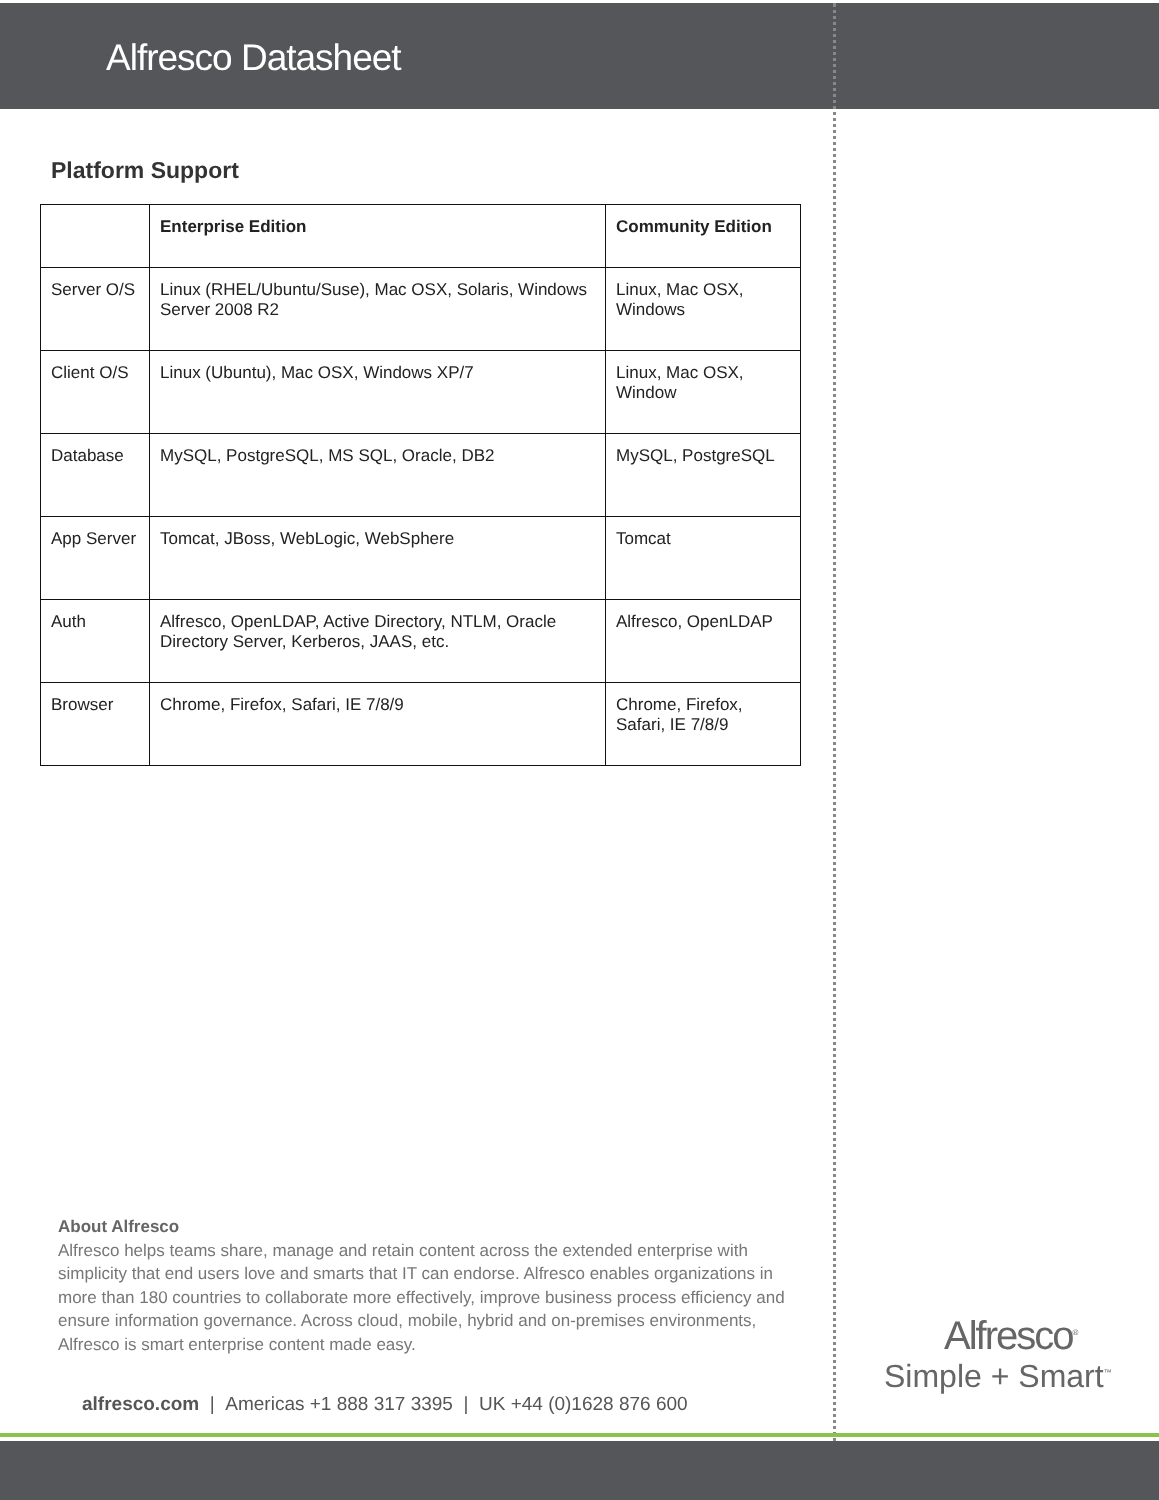Alfresco Datasheet
Platform Support
| | Enterprise Edition | Community Edition |
| --- | --- | --- |
| Server O/S | Linux (RHEL/Ubuntu/Suse), Mac OSX, Solaris, Windows Server 2008 R2 | Linux, Mac OSX, Windows |
| Client O/S | Linux (Ubuntu), Mac OSX, Windows XP/7 | Linux, Mac OSX, Window |
| Database | MySQL, PostgreSQL, MS SQL, Oracle, DB2 | MySQL, PostgreSQL |
| App Server | Tomcat, JBoss, WebLogic, WebSphere | Tomcat |
| Auth | Alfresco, OpenLDAP, Active Directory, NTLM, Oracle Directory Server, Kerberos, JAAS, etc. | Alfresco, OpenLDAP |
| Browser | Chrome, Firefox, Safari, IE 7/8/9 | Chrome, Firefox, Safari, IE 7/8/9 |
About Alfresco
Alfresco helps teams share, manage and retain content across the extended enterprise with simplicity that end users love and smarts that IT can endorse. Alfresco enables organizations in more than 180 countries to collaborate more effectively, improve business process efficiency and ensure information governance. Across cloud, mobile, hybrid and on-premises environments, Alfresco is smart enterprise content made easy.
alfresco.com | Americas +1 888 317 3395 | UK +44 (0)1628 876 600
Alfresco<sup>®</sup>
Simple + Smart<sup>™</sup>